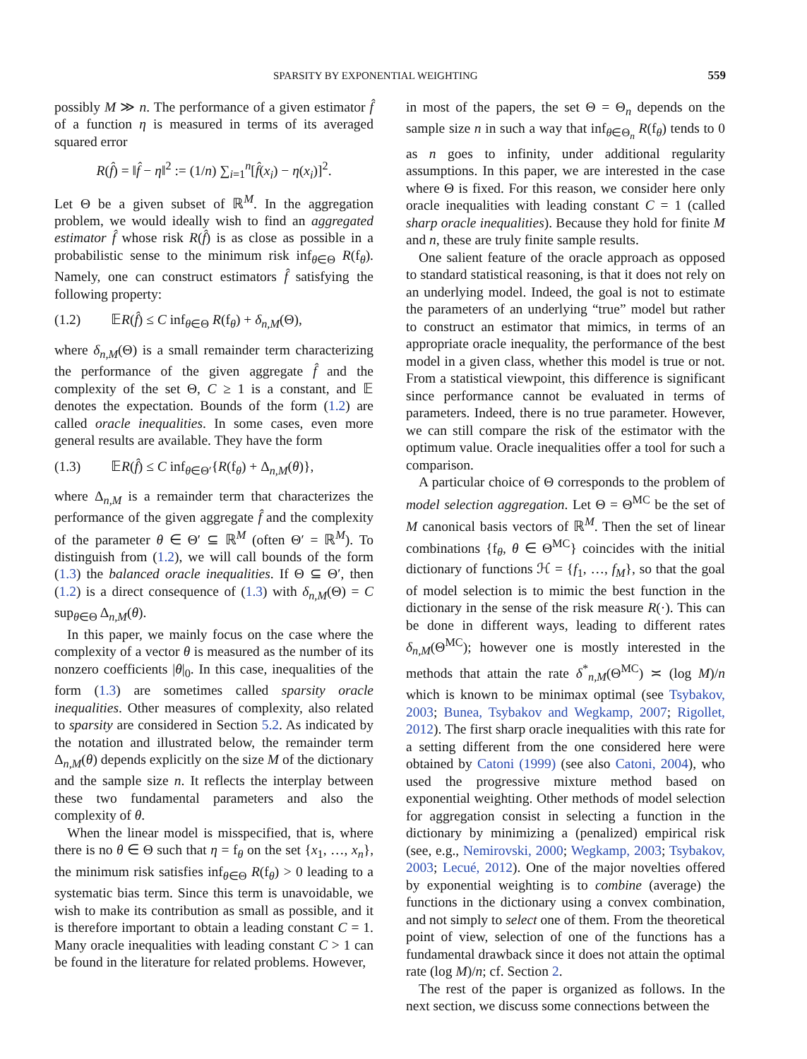SPARSITY BY EXPONENTIAL WEIGHTING 559
possibly M ≫ n. The performance of a given estimator f̂ of a function η is measured in terms of its averaged squared error
R(f̂) = ‖f̂ − η‖<sup>2</sup> := (1/n) ∑<sub>i=1</sub><sup>n</sup>[f̂(x<sub>i</sub>) − η(x<sub>i</sub>)]<sup>2</sup>.
Let Θ be a given subset of ℝ<sup>M</sup>. In the aggregation problem, we would ideally wish to find an aggregated estimator f̂ whose risk R(f̂) is as close as possible in a probabilistic sense to the minimum risk inf<sub>θ∈Θ</sub> R(f<sub>θ</sub>). Namely, one can construct estimators f̂ satisfying the following property:
(1.2) 𝔼R(f̂) ≤ C inf<sub>θ∈Θ</sub> R(f<sub>θ</sub>) + δ<sub>n,M</sub>(Θ),
where δ<sub>n,M</sub>(Θ) is a small remainder term characterizing the performance of the given aggregate f̂ and the complexity of the set Θ, C ≥ 1 is a constant, and 𝔼 denotes the expectation. Bounds of the form (1.2) are called oracle inequalities. In some cases, even more general results are available. They have the form
(1.3) 𝔼R(f̂) ≤ C inf<sub>θ∈Θ′</sub>{R(f<sub>θ</sub>) + Δ<sub>n,M</sub>(θ)},
where Δ<sub>n,M</sub> is a remainder term that characterizes the performance of the given aggregate f̂ and the complexity of the parameter θ ∈ Θ′ ⊆ ℝ<sup>M</sup> (often Θ′ = ℝ<sup>M</sup>). To distinguish from (1.2), we will call bounds of the form (1.3) the balanced oracle inequalities. If Θ ⊆ Θ′, then (1.2) is a direct consequence of (1.3) with δ<sub>n,M</sub>(Θ) = C sup<sub>θ∈Θ</sub> Δ<sub>n,M</sub>(θ).
In this paper, we mainly focus on the case where the complexity of a vector θ is measured as the number of its nonzero coefficients |θ|<sub>0</sub>. In this case, inequalities of the form (1.3) are sometimes called sparsity oracle inequalities. Other measures of complexity, also related to sparsity are considered in Section 5.2. As indicated by the notation and illustrated below, the remainder term Δ<sub>n,M</sub>(θ) depends explicitly on the size M of the dictionary and the sample size n. It reflects the interplay between these two fundamental parameters and also the complexity of θ.
When the linear model is misspecified, that is, where there is no θ ∈ Θ such that η = f<sub>θ</sub> on the set {x<sub>1</sub>, …, x<sub>n</sub>}, the minimum risk satisfies inf<sub>θ∈Θ</sub> R(f<sub>θ</sub>) > 0 leading to a systematic bias term. Since this term is unavoidable, we wish to make its contribution as small as possible, and it is therefore important to obtain a leading constant C = 1. Many oracle inequalities with leading constant C > 1 can be found in the literature for related problems. However,
in most of the papers, the set Θ = Θ<sub>n</sub> depends on the sample size n in such a way that inf<sub>θ∈Θ<sub>n</sub></sub> R(f<sub>θ</sub>) tends to 0 as n goes to infinity, under additional regularity assumptions. In this paper, we are interested in the case where Θ is fixed. For this reason, we consider here only oracle inequalities with leading constant C = 1 (called sharp oracle inequalities). Because they hold for finite M and n, these are truly finite sample results.
One salient feature of the oracle approach as opposed to standard statistical reasoning, is that it does not rely on an underlying model. Indeed, the goal is not to estimate the parameters of an underlying “true” model but rather to construct an estimator that mimics, in terms of an appropriate oracle inequality, the performance of the best model in a given class, whether this model is true or not. From a statistical viewpoint, this difference is significant since performance cannot be evaluated in terms of parameters. Indeed, there is no true parameter. However, we can still compare the risk of the estimator with the optimum value. Oracle inequalities offer a tool for such a comparison.
A particular choice of Θ corresponds to the problem of model selection aggregation. Let Θ = Θ<sup>MC</sup> be the set of M canonical basis vectors of ℝ<sup>M</sup>. Then the set of linear combinations {f<sub>θ</sub>, θ ∈ Θ<sup>MC</sup>} coincides with the initial dictionary of functions ℋ = {f<sub>1</sub>, …, f<sub>M</sub>}, so that the goal of model selection is to mimic the best function in the dictionary in the sense of the risk measure R(·). This can be done in different ways, leading to different rates δ<sub>n,M</sub>(Θ<sup>MC</sup>); however one is mostly interested in the methods that attain the rate δ<sup>*</sup><sub>n,M</sub>(Θ<sup>MC</sup>) ≍ (log M)/n which is known to be minimax optimal (see Tsybakov, 2003; Bunea, Tsybakov and Wegkamp, 2007; Rigollet, 2012). The first sharp oracle inequalities with this rate for a setting different from the one considered here were obtained by Catoni (1999) (see also Catoni, 2004), who used the progressive mixture method based on exponential weighting. Other methods of model selection for aggregation consist in selecting a function in the dictionary by minimizing a (penalized) empirical risk (see, e.g., Nemirovski, 2000; Wegkamp, 2003; Tsybakov, 2003; Lecué, 2012). One of the major novelties offered by exponential weighting is to combine (average) the functions in the dictionary using a convex combination, and not simply to select one of them. From the theoretical point of view, selection of one of the functions has a fundamental drawback since it does not attain the optimal rate (log M)/n; cf. Section 2.
The rest of the paper is organized as follows. In the next section, we discuss some connections between the